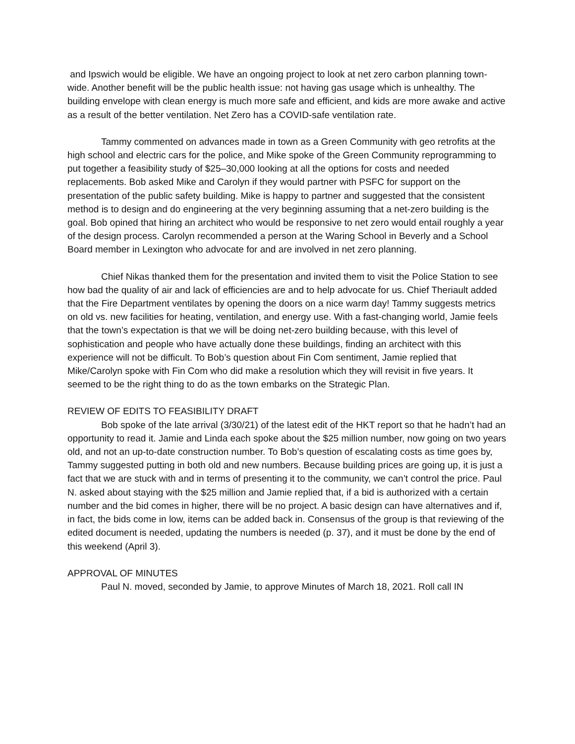and Ipswich would be eligible. We have an ongoing project to look at net zero carbon planning town-wide. Another benefit will be the public health issue: not having gas usage which is unhealthy. The building envelope with clean energy is much more safe and efficient, and kids are more awake and active as a result of the better ventilation. Net Zero has a COVID-safe ventilation rate.
Tammy commented on advances made in town as a Green Community with geo retrofits at the high school and electric cars for the police, and Mike spoke of the Green Community reprogramming to put together a feasibility study of $25–30,000 looking at all the options for costs and needed replacements. Bob asked Mike and Carolyn if they would partner with PSFC for support on the presentation of the public safety building. Mike is happy to partner and suggested that the consistent method is to design and do engineering at the very beginning assuming that a net-zero building is the goal. Bob opined that hiring an architect who would be responsive to net zero would entail roughly a year of the design process. Carolyn recommended a person at the Waring School in Beverly and a School Board member in Lexington who advocate for and are involved in net zero planning.
Chief Nikas thanked them for the presentation and invited them to visit the Police Station to see how bad the quality of air and lack of efficiencies are and to help advocate for us. Chief Theriault added that the Fire Department ventilates by opening the doors on a nice warm day! Tammy suggests metrics on old vs. new facilities for heating, ventilation, and energy use. With a fast-changing world, Jamie feels that the town’s expectation is that we will be doing net-zero building because, with this level of sophistication and people who have actually done these buildings, finding an architect with this experience will not be difficult. To Bob’s question about Fin Com sentiment, Jamie replied that Mike/Carolyn spoke with Fin Com who did make a resolution which they will revisit in five years. It seemed to be the right thing to do as the town embarks on the Strategic Plan.
REVIEW OF EDITS TO FEASIBILITY DRAFT
Bob spoke of the late arrival (3/30/21) of the latest edit of the HKT report so that he hadn’t had an opportunity to read it. Jamie and Linda each spoke about the $25 million number, now going on two years old, and not an up-to-date construction number. To Bob’s question of escalating costs as time goes by, Tammy suggested putting in both old and new numbers. Because building prices are going up, it is just a fact that we are stuck with and in terms of presenting it to the community, we can’t control the price. Paul N. asked about staying with the $25 million and Jamie replied that, if a bid is authorized with a certain number and the bid comes in higher, there will be no project. A basic design can have alternatives and if, in fact, the bids come in low, items can be added back in. Consensus of the group is that reviewing of the edited document is needed, updating the numbers is needed (p. 37), and it must be done by the end of this weekend (April 3).
APPROVAL OF MINUTES
Paul N. moved, seconded by Jamie, to approve Minutes of March 18, 2021. Roll call IN